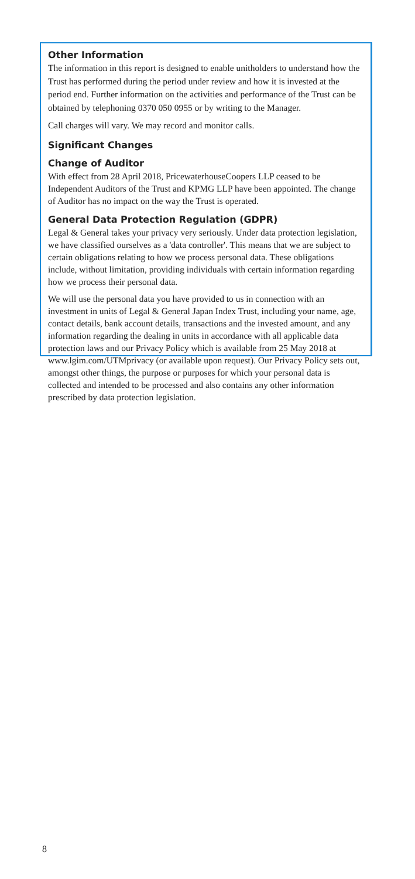Other Information
The information in this report is designed to enable unitholders to understand how the Trust has performed during the period under review and how it is invested at the period end. Further information on the activities and performance of the Trust can be obtained by telephoning 0370 050 0955 or by writing to the Manager.
Call charges will vary. We may record and monitor calls.
Significant Changes
Change of Auditor
With effect from 28 April 2018, PricewaterhouseCoopers LLP ceased to be Independent Auditors of the Trust and KPMG LLP have been appointed. The change of Auditor has no impact on the way the Trust is operated.
General Data Protection Regulation (GDPR)
Legal & General takes your privacy very seriously. Under data protection legislation, we have classified ourselves as a 'data controller'. This means that we are subject to certain obligations relating to how we process personal data. These obligations include, without limitation, providing individuals with certain information regarding how we process their personal data.
We will use the personal data you have provided to us in connection with an investment in units of Legal & General Japan Index Trust, including your name, age, contact details, bank account details, transactions and the invested amount, and any information regarding the dealing in units in accordance with all applicable data protection laws and our Privacy Policy which is available from 25 May 2018 at www.lgim.com/UTMprivacy (or available upon request). Our Privacy Policy sets out, amongst other things, the purpose or purposes for which your personal data is collected and intended to be processed and also contains any other information prescribed by data protection legislation.
8